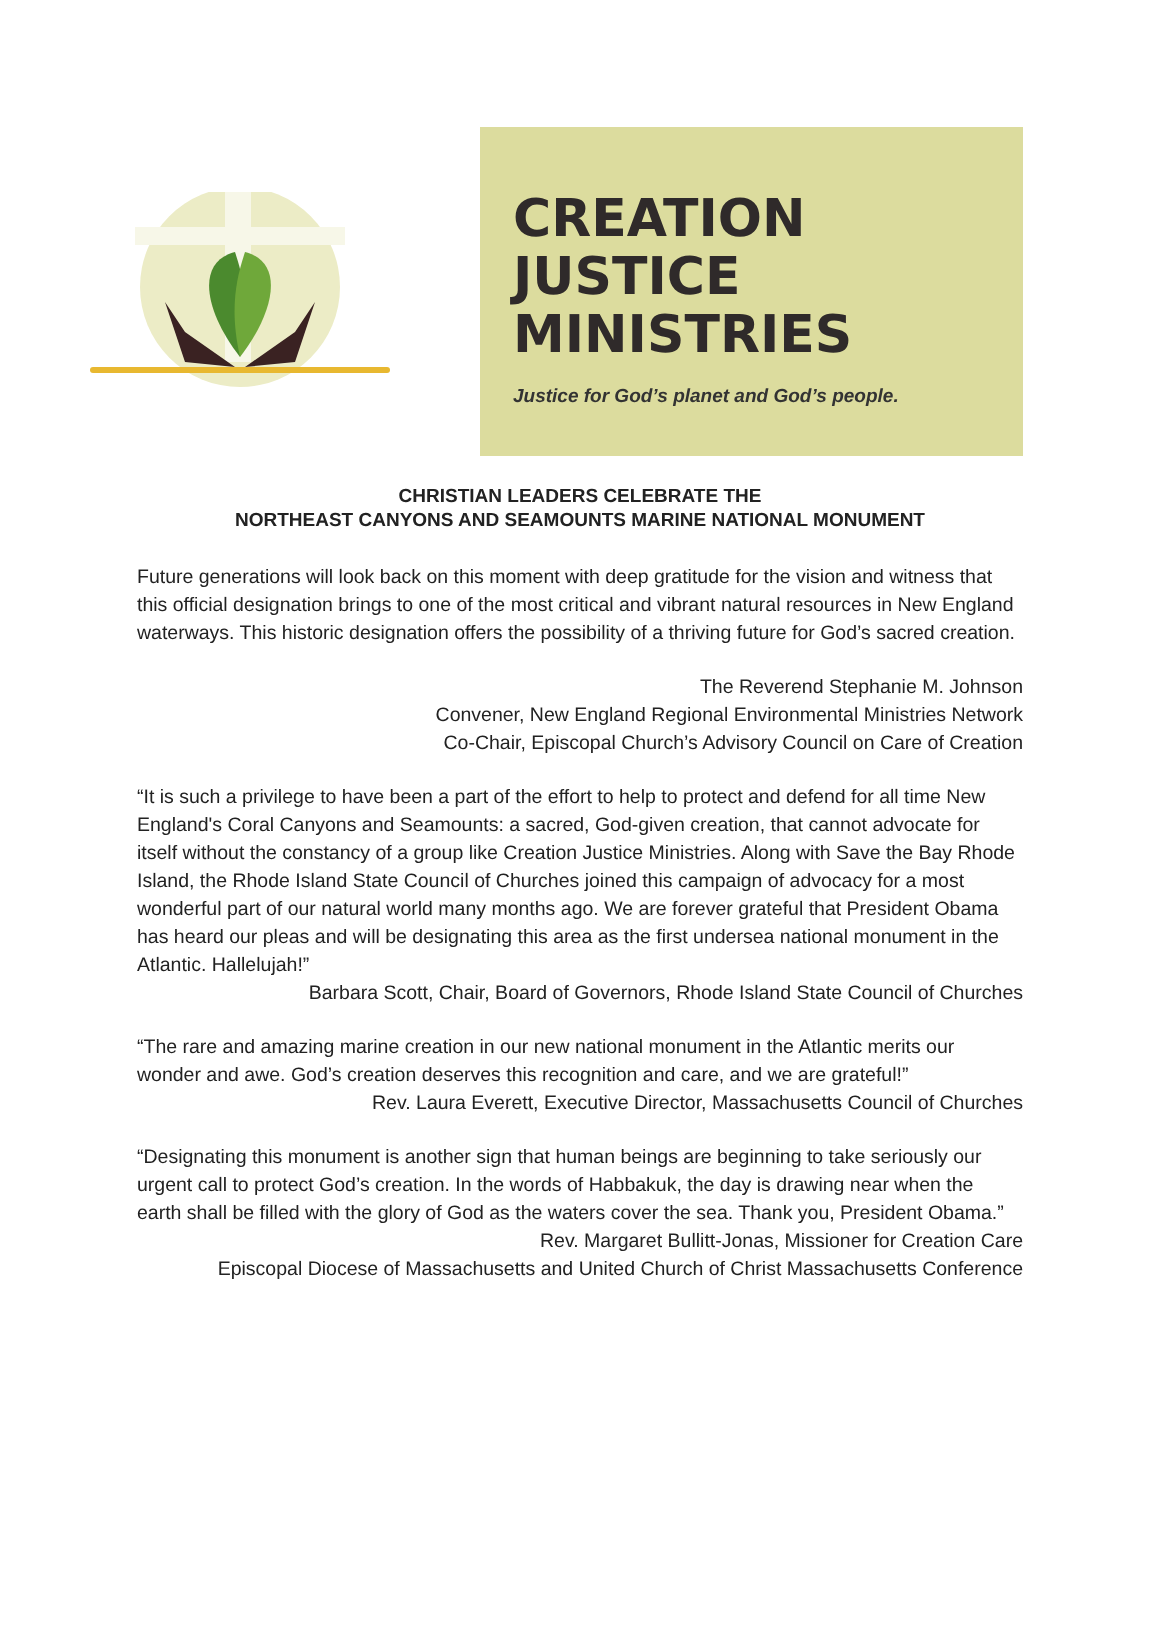CREATION
JUSTICE
MINISTRIES
Justice for God’s planet and God’s people.
CHRISTIAN LEADERS CELEBRATE THE
NORTHEAST CANYONS AND SEAMOUNTS MARINE NATIONAL MONUMENT
Future generations will look back on this moment with deep gratitude for the vision and witness that this official designation brings to one of the most critical and vibrant natural resources in New England waterways. This historic designation offers the possibility of a thriving future for God’s sacred creation.
The Reverend Stephanie M. Johnson
Convener, New England Regional Environmental Ministries Network
Co-Chair, Episcopal Church’s Advisory Council on Care of Creation
“It is such a privilege to have been a part of the effort to help to protect and defend for all time New England's Coral Canyons and Seamounts: a sacred, God-given creation, that cannot advocate for itself without the constancy of a group like Creation Justice Ministries. Along with Save the Bay Rhode Island, the Rhode Island State Council of Churches joined this campaign of advocacy for a most wonderful part of our natural world many months ago. We are forever grateful that President Obama has heard our pleas and will be designating this area as the first undersea national monument in the Atlantic. Hallelujah!”
Barbara Scott, Chair, Board of Governors, Rhode Island State Council of Churches
“The rare and amazing marine creation in our new national monument in the Atlantic merits our wonder and awe. God’s creation deserves this recognition and care, and we are grateful!”
Rev. Laura Everett, Executive Director, Massachusetts Council of Churches
“Designating this monument is another sign that human beings are beginning to take seriously our urgent call to protect God’s creation. In the words of Habbakuk, the day is drawing near when the earth shall be filled with the glory of God as the waters cover the sea. Thank you, President Obama.”
Rev. Margaret Bullitt-Jonas, Missioner for Creation Care
Episcopal Diocese of Massachusetts and United Church of Christ Massachusetts Conference